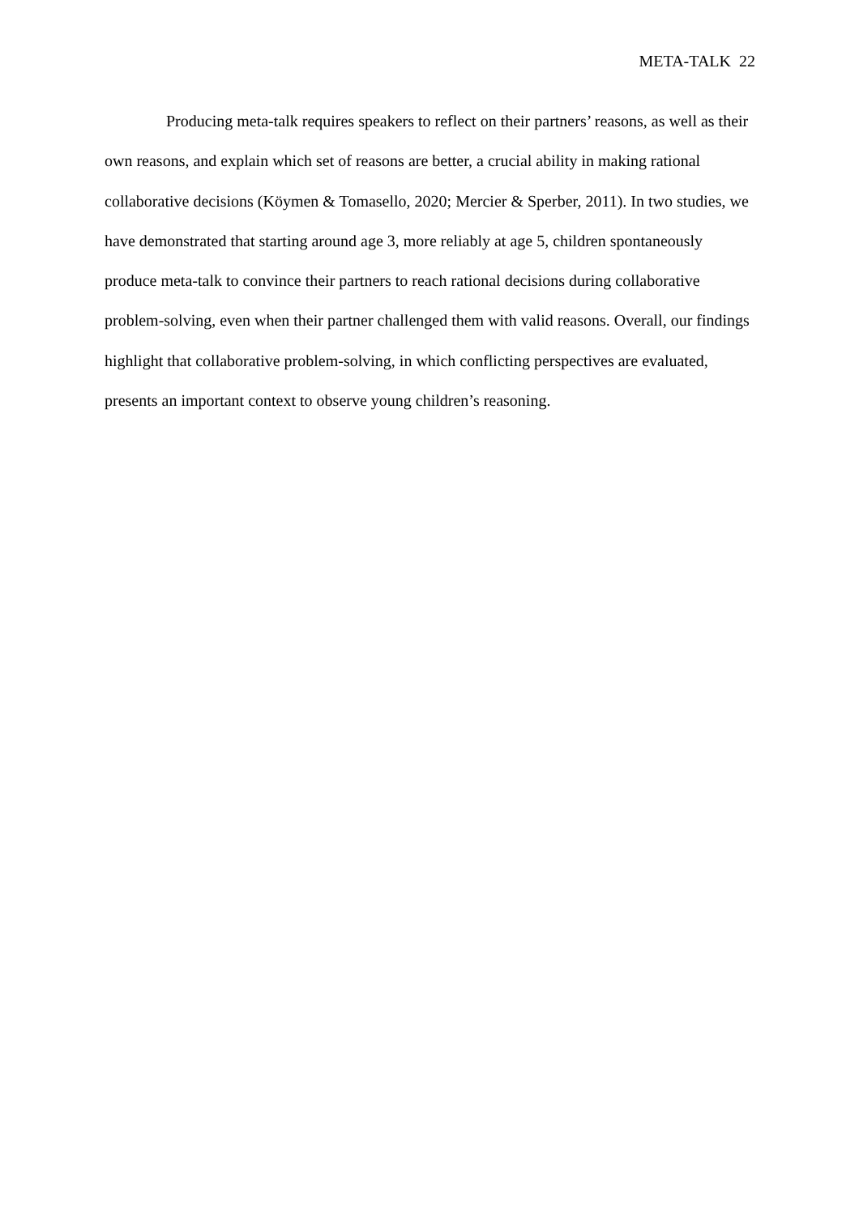META-TALK 22
Producing meta-talk requires speakers to reflect on their partners’ reasons, as well as their own reasons, and explain which set of reasons are better, a crucial ability in making rational collaborative decisions (Köymen & Tomasello, 2020; Mercier & Sperber, 2011). In two studies, we have demonstrated that starting around age 3, more reliably at age 5, children spontaneously produce meta-talk to convince their partners to reach rational decisions during collaborative problem-solving, even when their partner challenged them with valid reasons. Overall, our findings highlight that collaborative problem-solving, in which conflicting perspectives are evaluated, presents an important context to observe young children’s reasoning.